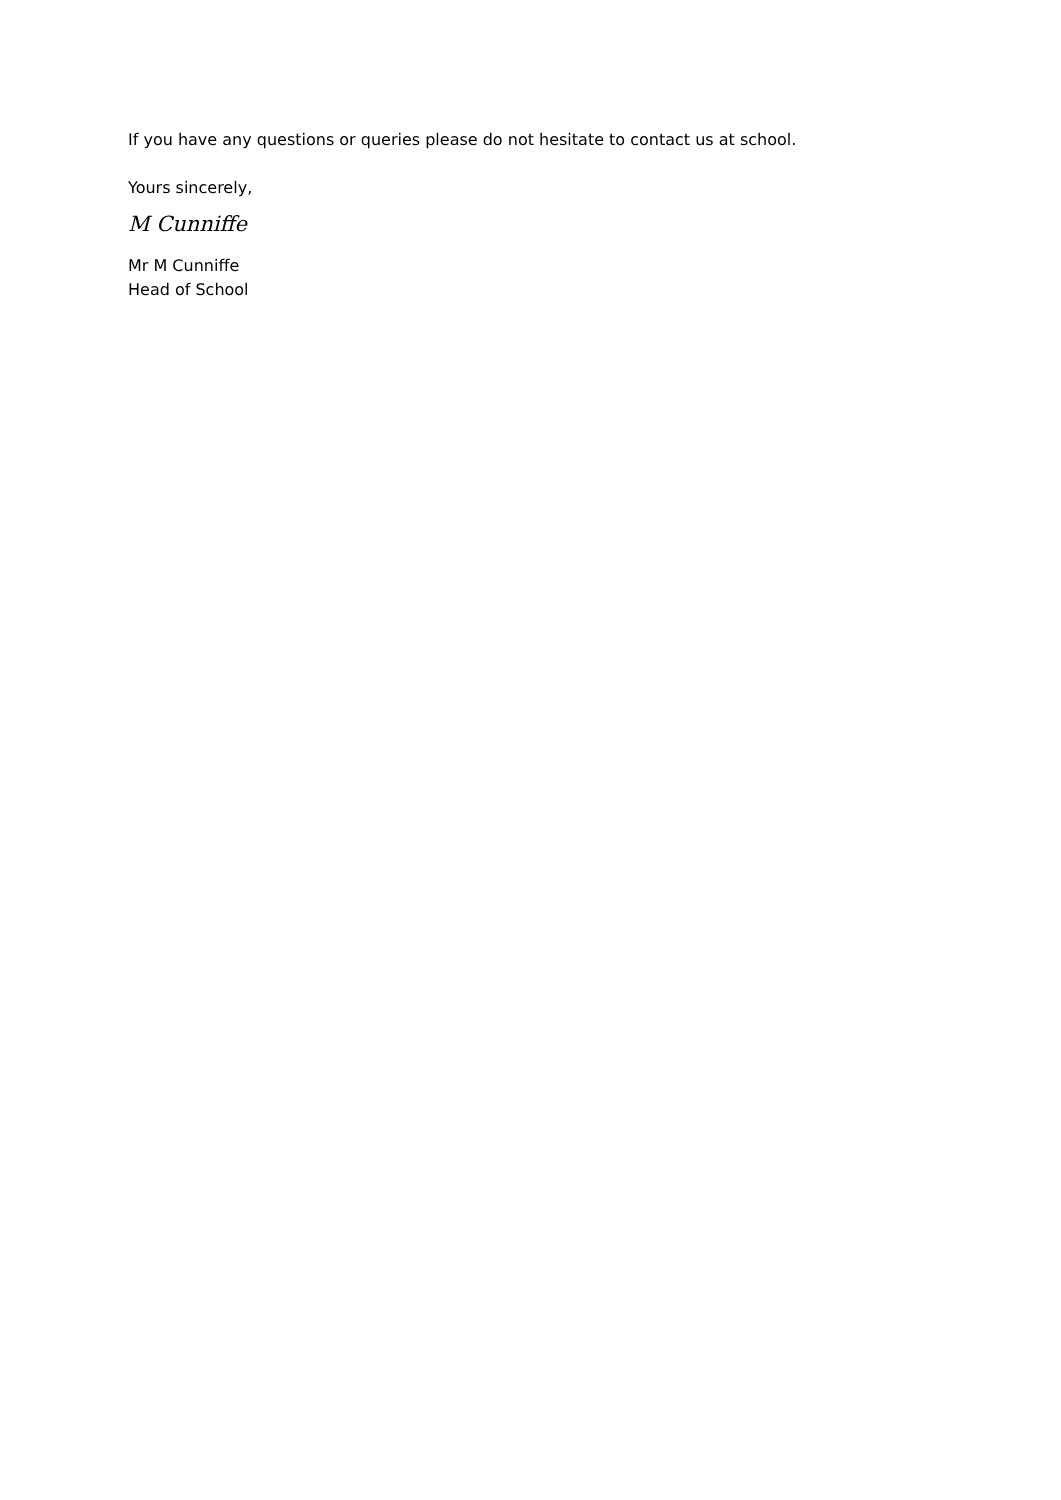If you have any questions or queries please do not hesitate to contact us at school.
Yours sincerely,
M Cunniffe
Mr M Cunniffe
Head of School